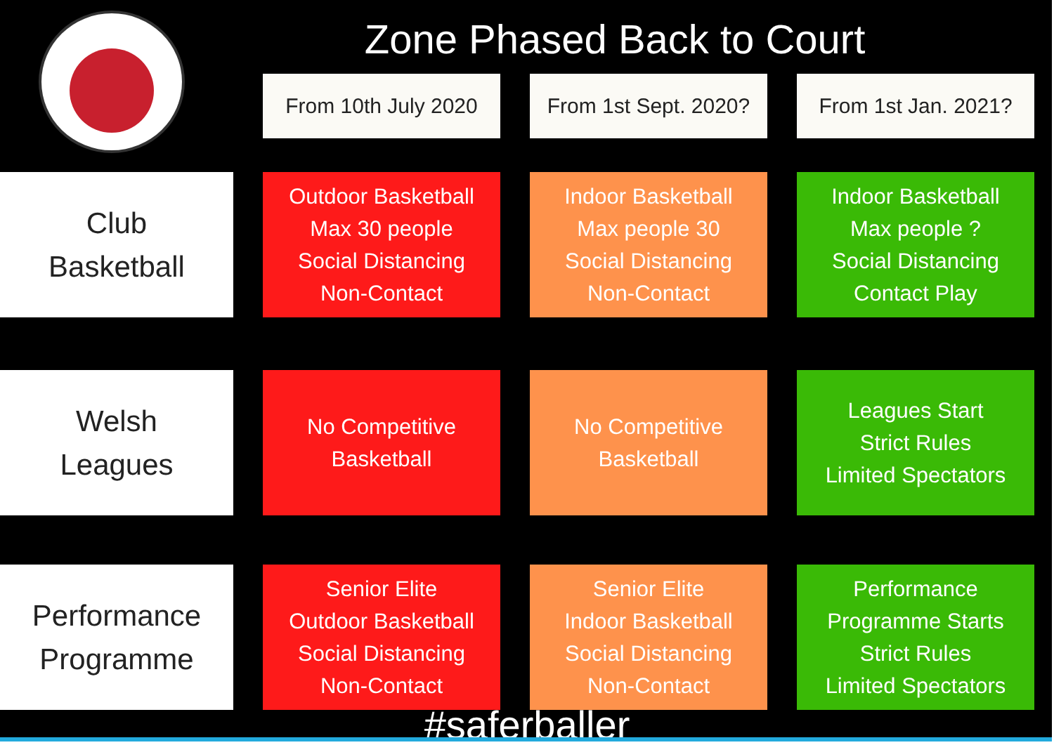Zone Phased Back to Court
| | | From 10th July 2020 | | From 1st Sept. 2020? | | From 1st Jan. 2021? |
| --- | --- | --- | --- | --- | --- | --- |
| Club Basketball | | Outdoor Basketball Max 30 people Social Distancing Non-Contact | | Indoor Basketball Max people 30 Social Distancing Non-Contact | | Indoor Basketball Max people ? Social Distancing Contact Play |
| Welsh Leagues | | No Competitive Basketball | | No Competitive Basketball | | Leagues Start Strict Rules Limited Spectators |
| Performance Programme | | Senior Elite Outdoor Basketball Social Distancing Non-Contact | | Senior Elite Indoor Basketball Social Distancing Non-Contact | | Performance Programme Starts Strict Rules Limited Spectators |
#saferballer